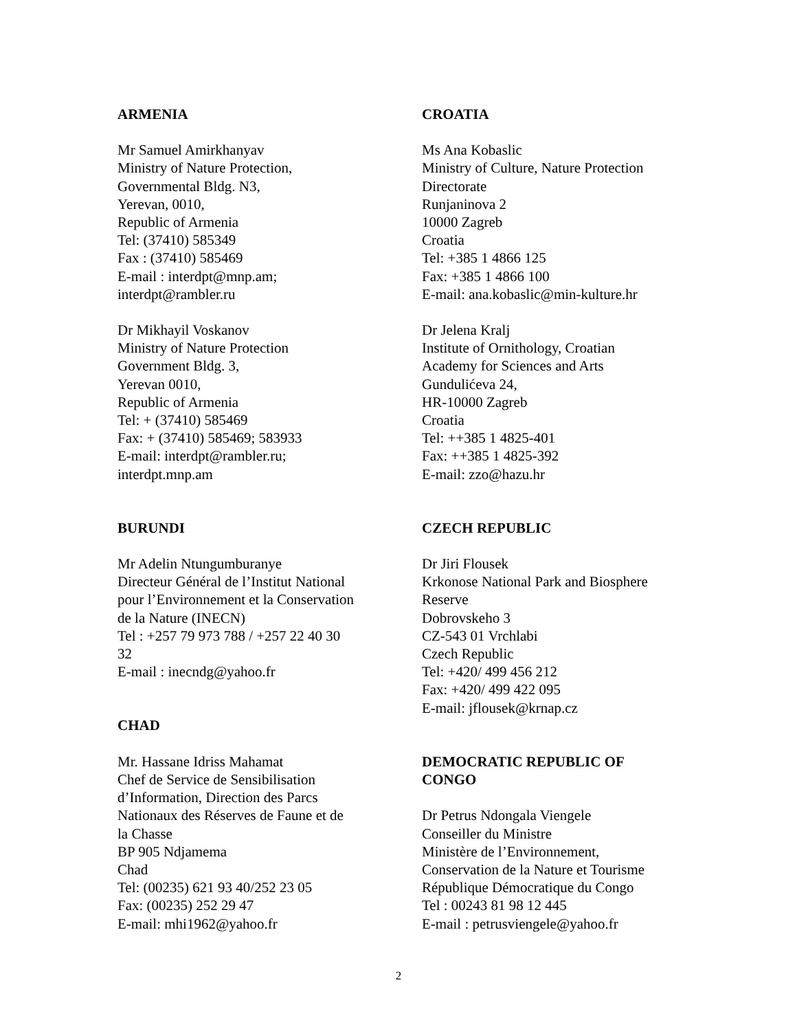ARMENIA
Mr Samuel Amirkhanyav
Ministry of Nature Protection,
Governmental Bldg. N3,
Yerevan, 0010,
Republic of Armenia
Tel: (37410) 585349
Fax : (37410) 585469
E-mail : interdpt@mnp.am;
interdpt@rambler.ru
Dr Mikhayil Voskanov
Ministry of Nature Protection
Government Bldg. 3,
Yerevan 0010,
Republic of Armenia
Tel: + (37410) 585469
Fax: + (37410) 585469; 583933
E-mail: interdpt@rambler.ru;
interdpt.mnp.am
BURUNDI
Mr Adelin Ntungumburanye
Directeur Général de l’Institut National
pour l’Environnement et la Conservation
de la Nature (INECN)
Tel : +257 79 973 788 / +257 22 40 30
32
E-mail : inecndg@yahoo.fr
CHAD
Mr. Hassane Idriss Mahamat
Chef de Service de Sensibilisation
d’Information, Direction des Parcs
Nationaux des Réserves de Faune et de
la Chasse
BP 905 Ndjamema
Chad
Tel: (00235) 621 93 40/252 23 05
Fax: (00235) 252 29 47
E-mail: mhi1962@yahoo.fr
CROATIA
Ms Ana Kobaslic
Ministry of Culture, Nature Protection
Directorate
Runjaninova 2
10000 Zagreb
Croatia
Tel: +385 1 4866 125
Fax: +385 1 4866 100
E-mail: ana.kobaslic@min-kulture.hr
Dr Jelena Kralj
Institute of Ornithology, Croatian
Academy for Sciences and Arts
Gundulićeva 24,
HR-10000 Zagreb
Croatia
Tel: ++385 1 4825-401
Fax: ++385 1 4825-392
E-mail: zzo@hazu.hr
CZECH REPUBLIC
Dr Jiri Flousek
Krkonose National Park and Biosphere
Reserve
Dobrovskeho 3
CZ-543 01 Vrchlabi
Czech Republic
Tel: +420/ 499 456 212
Fax: +420/ 499 422 095
E-mail: jflousek@krnap.cz
DEMOCRATIC REPUBLIC OF
CONGO
Dr Petrus Ndongala Viengele
Conseiller du Ministre
Ministère de l’Environnement,
Conservation de la Nature et Tourisme
République Démocratique du Congo
Tel : 00243 81 98 12 445
E-mail : petrusviengele@yahoo.fr
2